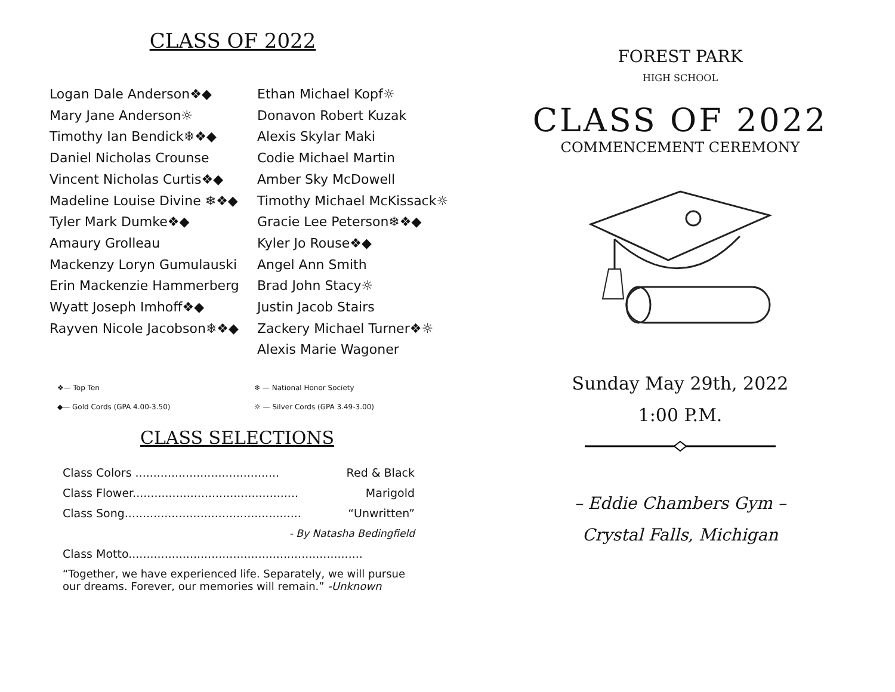CLASS OF 2022
Logan Dale Anderson❖◆
Mary Jane Anderson☼
Timothy Ian Bendick❄❖◆
Daniel Nicholas Crounse
Vincent Nicholas Curtis❖◆
Madeline Louise Divine ❄❖◆
Tyler Mark Dumke❖◆
Amaury Grolleau
Mackenzy Loryn Gumulauski
Erin Mackenzie Hammerberg
Wyatt Joseph Imhoff❖◆
Rayven Nicole Jacobson❄❖◆
Ethan Michael Kopf☼
Donavon Robert Kuzak
Alexis Skylar Maki
Codie Michael Martin
Amber Sky McDowell
Timothy Michael McKissack☼
Gracie Lee Peterson❄❖◆
Kyler Jo Rouse❖◆
Angel Ann Smith
Brad John Stacy☼
Justin Jacob Stairs
Zackery Michael Turner❖☼
Alexis Marie Wagoner
❖— Top Ten
◆— Gold Cords (GPA 4.00-3.50)
❄ — National Honor Society
☼ — Silver Cords (GPA 3.49-3.00)
CLASS SELECTIONS
Class Colors ........................................ Red & Black
Class Flower.............................................. Marigold
Class Song................................................. “Unwritten”
- By Natasha Bedingfield
Class Motto.................................................................
“Together, we have experienced life. Separately, we will pursue our dreams. Forever, our memories will remain.” -Unknown
FOREST PARK
HIGH SCHOOL
CLASS OF 2022
COMMENCEMENT CEREMONY
Sunday May 29th, 2022
1:00 P.M.
– Eddie Chambers Gym –
Crystal Falls, Michigan